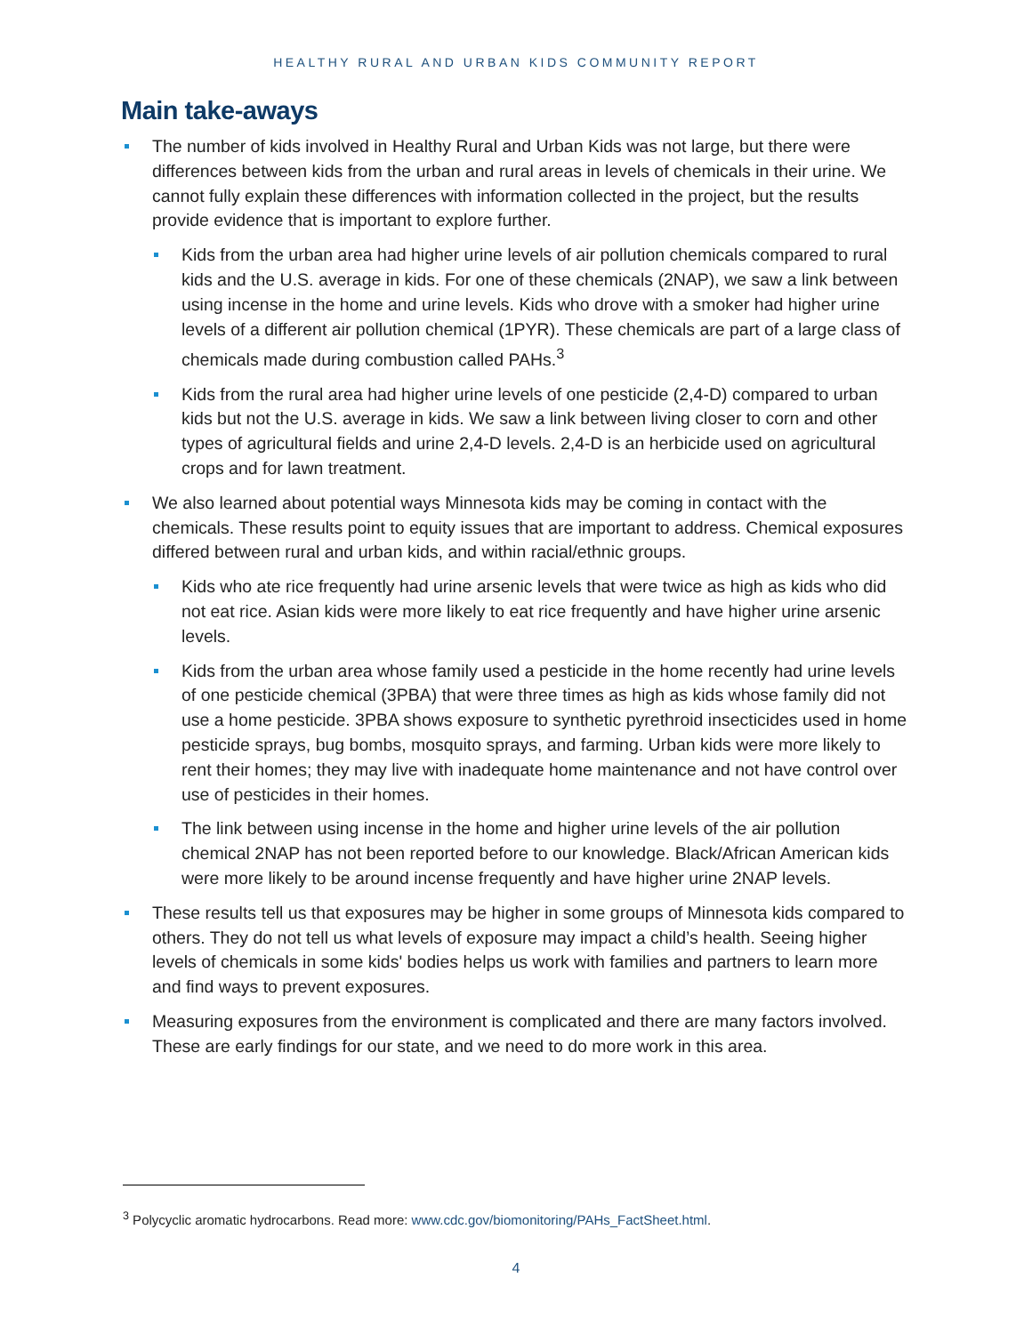HEALTHY RURAL AND URBAN KIDS COMMUNITY REPORT
Main take-aways
The number of kids involved in Healthy Rural and Urban Kids was not large, but there were differences between kids from the urban and rural areas in levels of chemicals in their urine. We cannot fully explain these differences with information collected in the project, but the results provide evidence that is important to explore further.
Kids from the urban area had higher urine levels of air pollution chemicals compared to rural kids and the U.S. average in kids. For one of these chemicals (2NAP), we saw a link between using incense in the home and urine levels. Kids who drove with a smoker had higher urine levels of a different air pollution chemical (1PYR). These chemicals are part of a large class of chemicals made during combustion called PAHs.<sup>3</sup>
Kids from the rural area had higher urine levels of one pesticide (2,4-D) compared to urban kids but not the U.S. average in kids. We saw a link between living closer to corn and other types of agricultural fields and urine 2,4-D levels. 2,4-D is an herbicide used on agricultural crops and for lawn treatment.
We also learned about potential ways Minnesota kids may be coming in contact with the chemicals. These results point to equity issues that are important to address. Chemical exposures differed between rural and urban kids, and within racial/ethnic groups.
Kids who ate rice frequently had urine arsenic levels that were twice as high as kids who did not eat rice. Asian kids were more likely to eat rice frequently and have higher urine arsenic levels.
Kids from the urban area whose family used a pesticide in the home recently had urine levels of one pesticide chemical (3PBA) that were three times as high as kids whose family did not use a home pesticide. 3PBA shows exposure to synthetic pyrethroid insecticides used in home pesticide sprays, bug bombs, mosquito sprays, and farming. Urban kids were more likely to rent their homes; they may live with inadequate home maintenance and not have control over use of pesticides in their homes.
The link between using incense in the home and higher urine levels of the air pollution chemical 2NAP has not been reported before to our knowledge. Black/African American kids were more likely to be around incense frequently and have higher urine 2NAP levels.
These results tell us that exposures may be higher in some groups of Minnesota kids compared to others. They do not tell us what levels of exposure may impact a child’s health. Seeing higher levels of chemicals in some kids' bodies helps us work with families and partners to learn more and find ways to prevent exposures.
Measuring exposures from the environment is complicated and there are many factors involved. These are early findings for our state, and we need to do more work in this area.
<sup>3</sup> Polycyclic aromatic hydrocarbons. Read more: www.cdc.gov/biomonitoring/PAHs_FactSheet.html.
4